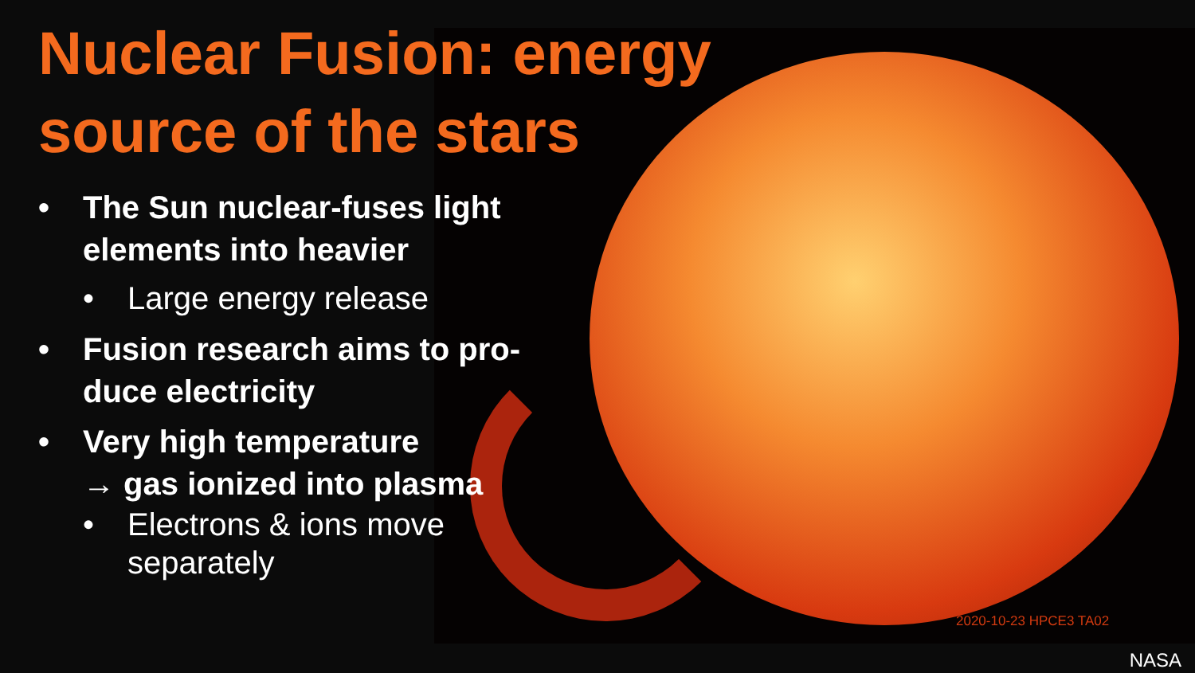Nuclear Fusion: energy
source of the stars
• The Sun nuclear-fuses light
elements into heavier
• Large energy release
• Fusion research aims to pro-
duce electricity
• Very high temperature
→ gas ionized into plasma
• Electrons & ions move
separately
2020-10-23 HPCE3 TA02
NASA